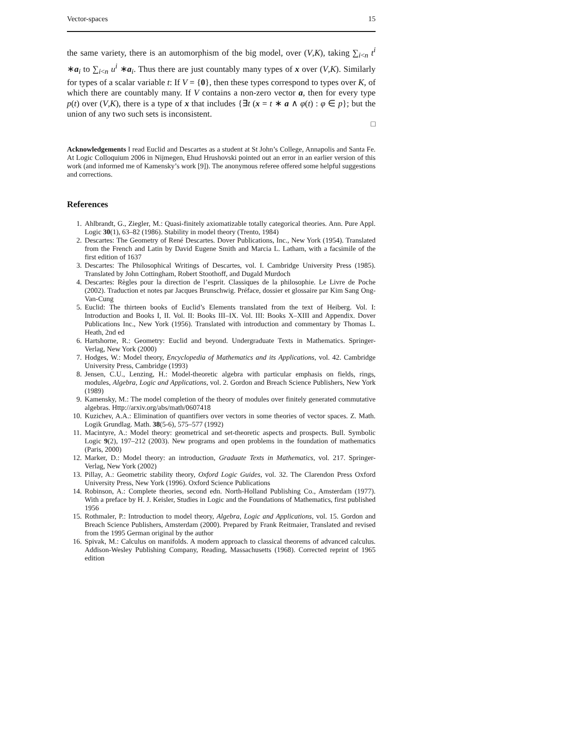Vector-spaces 15
the same variety, there is an automorphism of the big model, over (V,K), taking ∑<sub>i<n</sub> t<sup>i</sup> ∗a<sub>i</sub> to ∑<sub>i<n</sub> u<sup>i</sup> ∗a<sub>i</sub>. Thus there are just countably many types of x over (V,K). Similarly for types of a scalar variable t: If V = {0}, then these types correspond to types over K, of which there are countably many. If V contains a non-zero vector a, then for every type p(t) over (V,K), there is a type of x that includes {∃t (x = t ∗ a ∧ φ(t) : φ ∈ p}; but the union of any two such sets is inconsistent.
□
Acknowledgements I read Euclid and Descartes as a student at St John’s College, Annapolis and Santa Fe. At Logic Colloquium 2006 in Nijmegen, Ehud Hrushovski pointed out an error in an earlier version of this work (and informed me of Kamensky’s work [9]). The anonymous referee offered some helpful suggestions and corrections.
References
1. Ahlbrandt, G., Ziegler, M.: Quasi-finitely axiomatizable totally categorical theories. Ann. Pure Appl. Logic 30(1), 63–82 (1986). Stability in model theory (Trento, 1984)
2. Descartes: The Geometry of René Descartes. Dover Publications, Inc., New York (1954). Translated from the French and Latin by David Eugene Smith and Marcia L. Latham, with a facsimile of the first edition of 1637
3. Descartes: The Philosophical Writings of Descartes, vol. I. Cambridge University Press (1985). Translated by John Cottingham, Robert Stoothoff, and Dugald Murdoch
4. Descartes: Règles pour la direction de l’esprit. Classiques de la philosophie. Le Livre de Poche (2002). Traduction et notes par Jacques Brunschwig. Préface, dossier et glossaire par Kim Sang Ong-Van-Cung
5. Euclid: The thirteen books of Euclid’s Elements translated from the text of Heiberg. Vol. I: Introduction and Books I, II. Vol. II: Books III–IX. Vol. III: Books X–XIII and Appendix. Dover Publications Inc., New York (1956). Translated with introduction and commentary by Thomas L. Heath, 2nd ed
6. Hartshorne, R.: Geometry: Euclid and beyond. Undergraduate Texts in Mathematics. Springer-Verlag, New York (2000)
7. Hodges, W.: Model theory, Encyclopedia of Mathematics and its Applications, vol. 42. Cambridge University Press, Cambridge (1993)
8. Jensen, C.U., Lenzing, H.: Model-theoretic algebra with particular emphasis on fields, rings, modules, Algebra, Logic and Applications, vol. 2. Gordon and Breach Science Publishers, New York (1989)
9. Kamensky, M.: The model completion of the theory of modules over finitely generated commutative algebras. Http://arxiv.org/abs/math/0607418
10. Kuzichev, A.A.: Elimination of quantifiers over vectors in some theories of vector spaces. Z. Math. Logik Grundlag. Math. 38(5-6), 575–577 (1992)
11. Macintyre, A.: Model theory: geometrical and set-theoretic aspects and prospects. Bull. Symbolic Logic 9(2), 197–212 (2003). New programs and open problems in the foundation of mathematics (Paris, 2000)
12. Marker, D.: Model theory: an introduction, Graduate Texts in Mathematics, vol. 217. Springer-Verlag, New York (2002)
13. Pillay, A.: Geometric stability theory, Oxford Logic Guides, vol. 32. The Clarendon Press Oxford University Press, New York (1996). Oxford Science Publications
14. Robinson, A.: Complete theories, second edn. North-Holland Publishing Co., Amsterdam (1977). With a preface by H. J. Keisler, Studies in Logic and the Foundations of Mathematics, first published 1956
15. Rothmaler, P.: Introduction to model theory, Algebra, Logic and Applications, vol. 15. Gordon and Breach Science Publishers, Amsterdam (2000). Prepared by Frank Reitmaier, Translated and revised from the 1995 German original by the author
16. Spivak, M.: Calculus on manifolds. A modern approach to classical theorems of advanced calculus. Addison-Wesley Publishing Company, Reading, Massachusetts (1968). Corrected reprint of 1965 edition